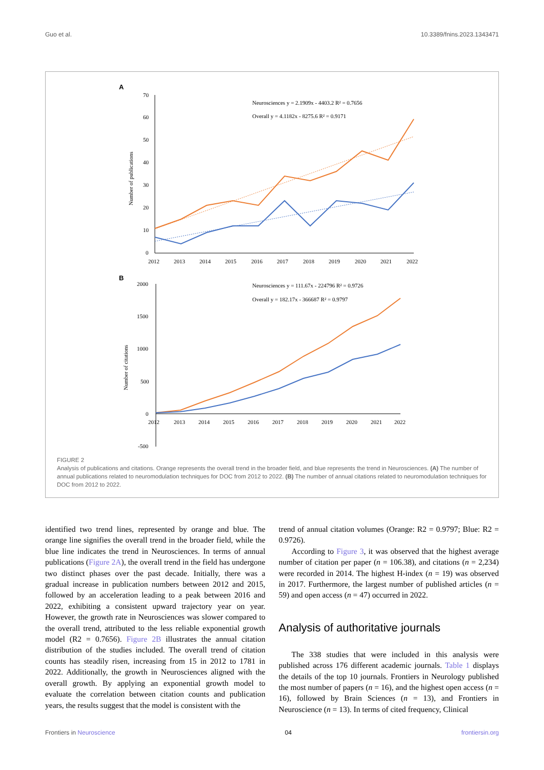Guo et al. 10.3389/fnins.2023.1343471
A
70
60
50
40
30
20
10
0
Number of publications
2012
2013
2014
2015
2016
2017
2018
2019
2020
2021
2022
Neurosciences y = 2.1909x - 4403.2 R² = 0.7656
Overall y = 4.1182x - 8275.6 R² = 0.9171
B
2000
1500
1000
500
0
-500
Number of citations
Neurosciences y = 111.67x - 224796 R² = 0.9726
Overall y = 182.17x - 366687 R² = 0.9797
2012
2013
2014
2015
2016
2017
2018
2019
2020
2021
2022
FIGURE 2
Analysis of publications and citations. Orange represents the overall trend in the broader field, and blue represents the trend in Neurosciences. (A) The number of annual publications related to neuromodulation techniques for DOC from 2012 to 2022. (B) The number of annual citations related to neuromodulation techniques for DOC from 2012 to 2022.
identified two trend lines, represented by orange and blue. The orange line signifies the overall trend in the broader field, while the blue line indicates the trend in Neurosciences. In terms of annual publications (Figure 2A), the overall trend in the field has undergone two distinct phases over the past decade. Initially, there was a gradual increase in publication numbers between 2012 and 2015, followed by an acceleration leading to a peak between 2016 and 2022, exhibiting a consistent upward trajectory year on year. However, the growth rate in Neurosciences was slower compared to the overall trend, attributed to the less reliable exponential growth model (R2 = 0.7656). Figure 2B illustrates the annual citation distribution of the studies included. The overall trend of citation counts has steadily risen, increasing from 15 in 2012 to 1781 in 2022. Additionally, the growth in Neurosciences aligned with the overall growth. By applying an exponential growth model to evaluate the correlation between citation counts and publication years, the results suggest that the model is consistent with the
trend of annual citation volumes (Orange: R2 = 0.9797; Blue: R2 = 0.9726).
According to Figure 3, it was observed that the highest average number of citation per paper (n = 106.38), and citations (n = 2,234) were recorded in 2014. The highest H-index (n = 19) was observed in 2017. Furthermore, the largest number of published articles (n = 59) and open access (n = 47) occurred in 2022.
Analysis of authoritative journals
The 338 studies that were included in this analysis were published across 176 different academic journals. Table 1 displays the details of the top 10 journals. Frontiers in Neurology published the most number of papers (n = 16), and the highest open access (n = 16), followed by Brain Sciences (n = 13), and Frontiers in Neuroscience (n = 13). In terms of cited frequency, Clinical
Frontiers in Neuroscience 04 frontiersin.org